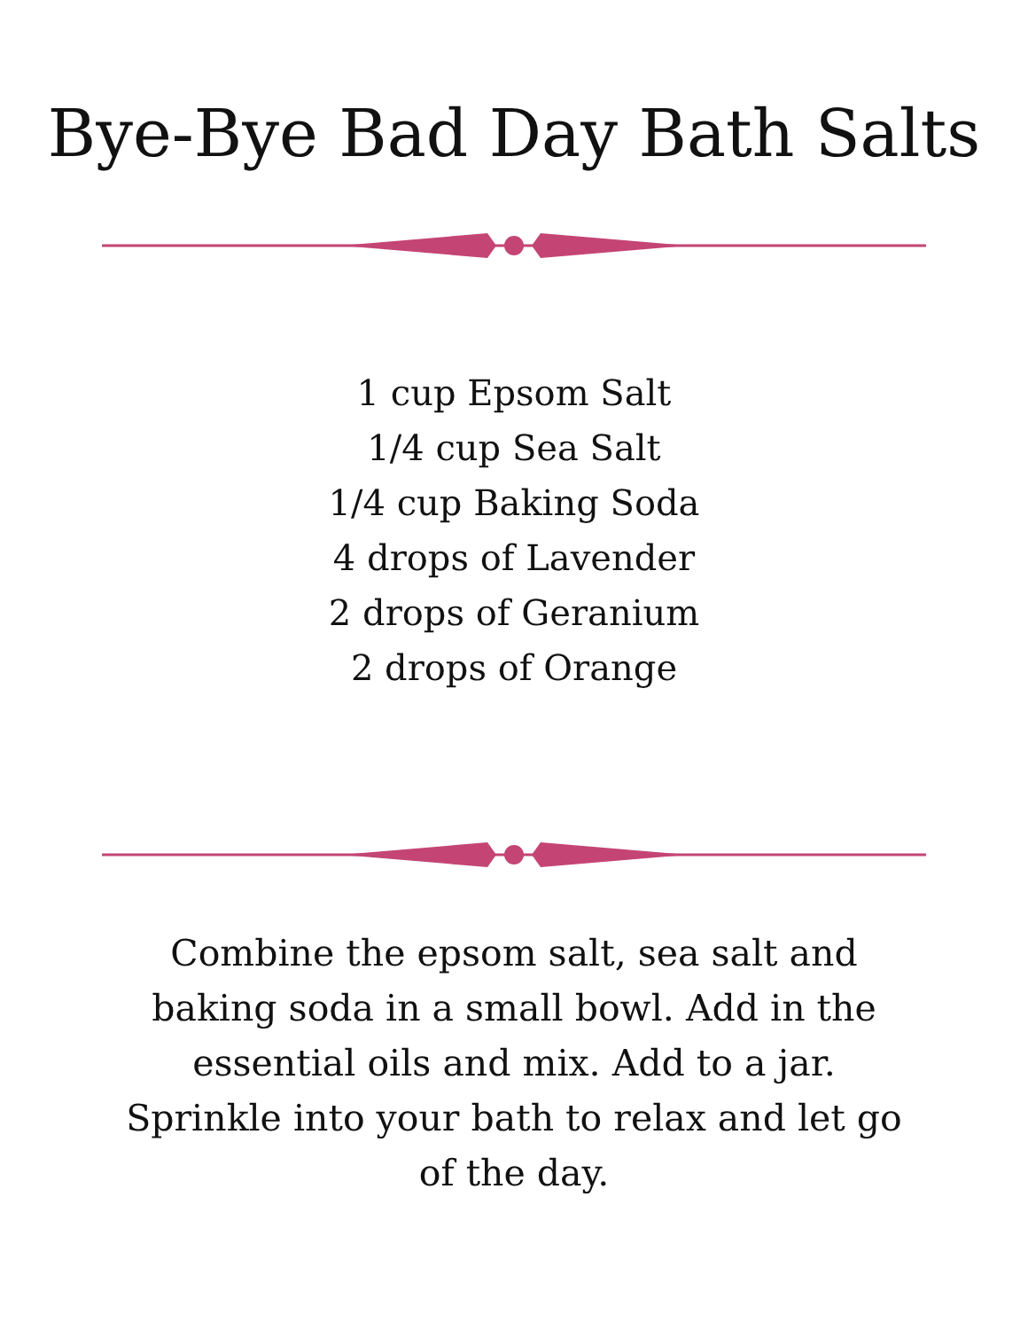Bye-Bye Bad Day Bath Salts
1 cup Epsom Salt
1/4 cup Sea Salt
1/4 cup Baking Soda
4 drops of Lavender
2 drops of Geranium
2 drops of Orange
Combine the epsom salt, sea salt and baking soda in a small bowl. Add in the essential oils and mix. Add to a jar. Sprinkle into your bath to relax and let go of the day.